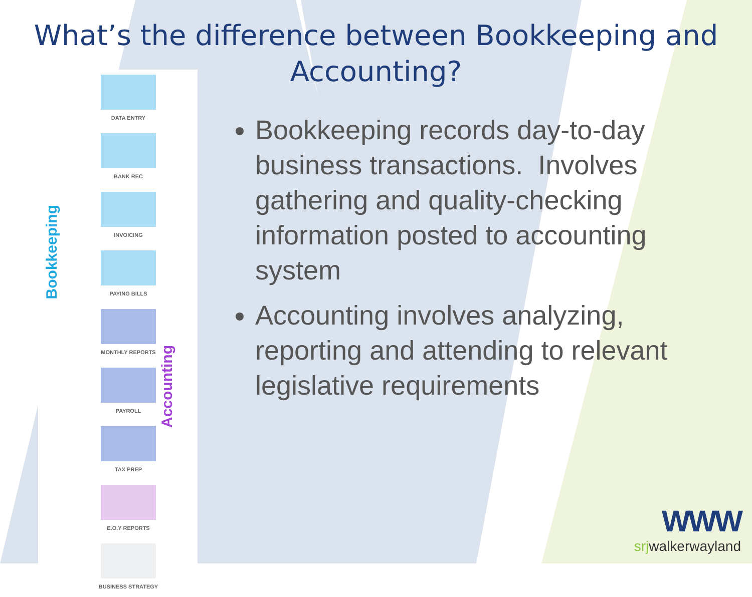What’s the difference between Bookkeeping and Accounting?
Bookkeeping
DATA ENTRY
BANK REC
INVOICING
PAYING BILLS
MONTHLY REPORTS
PAYROLL
TAX PREP
E.O.Y REPORTS
BUSINESS STRATEGY
Accounting
Bookkeeping records day-to-day business transactions. Involves gathering and quality-checking information posted to accounting system
Accounting involves analyzing, reporting and attending to relevant legislative requirements
WWW
srjwalkerwayland